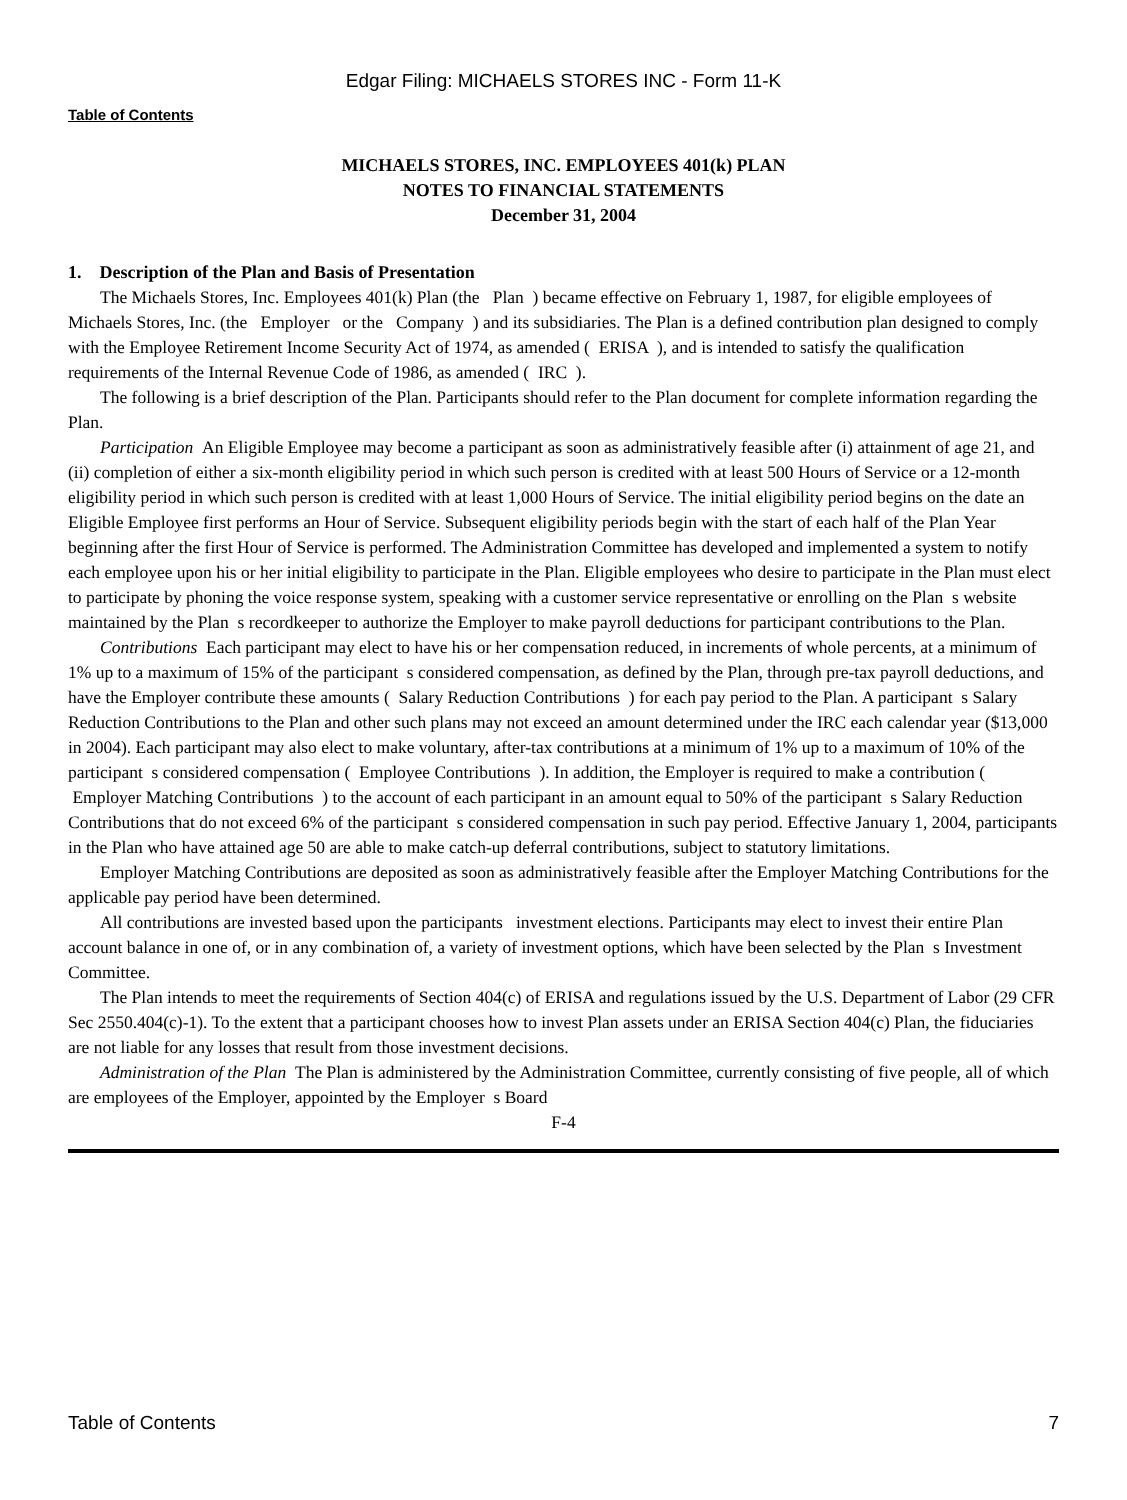Edgar Filing: MICHAELS STORES INC - Form 11-K
Table of Contents
MICHAELS STORES, INC. EMPLOYEES 401(k) PLAN
NOTES TO FINANCIAL STATEMENTS
December 31, 2004
1. Description of the Plan and Basis of Presentation
The Michaels Stores, Inc. Employees 401(k) Plan (the Plan ) became effective on February 1, 1987, for eligible employees of Michaels Stores, Inc. (the Employer or the Company ) and its subsidiaries. The Plan is a defined contribution plan designed to comply with the Employee Retirement Income Security Act of 1974, as amended ( ERISA ), and is intended to satisfy the qualification requirements of the Internal Revenue Code of 1986, as amended ( IRC ).
The following is a brief description of the Plan. Participants should refer to the Plan document for complete information regarding the Plan.
Participation An Eligible Employee may become a participant as soon as administratively feasible after (i) attainment of age 21, and (ii) completion of either a six-month eligibility period in which such person is credited with at least 500 Hours of Service or a 12-month eligibility period in which such person is credited with at least 1,000 Hours of Service. The initial eligibility period begins on the date an Eligible Employee first performs an Hour of Service. Subsequent eligibility periods begin with the start of each half of the Plan Year beginning after the first Hour of Service is performed. The Administration Committee has developed and implemented a system to notify each employee upon his or her initial eligibility to participate in the Plan. Eligible employees who desire to participate in the Plan must elect to participate by phoning the voice response system, speaking with a customer service representative or enrolling on the Plan s website maintained by the Plan s recordkeeper to authorize the Employer to make payroll deductions for participant contributions to the Plan.
Contributions Each participant may elect to have his or her compensation reduced, in increments of whole percents, at a minimum of 1% up to a maximum of 15% of the participant s considered compensation, as defined by the Plan, through pre-tax payroll deductions, and have the Employer contribute these amounts ( Salary Reduction Contributions ) for each pay period to the Plan. A participant s Salary Reduction Contributions to the Plan and other such plans may not exceed an amount determined under the IRC each calendar year ($13,000 in 2004). Each participant may also elect to make voluntary, after-tax contributions at a minimum of 1% up to a maximum of 10% of the participant s considered compensation ( Employee Contributions ). In addition, the Employer is required to make a contribution ( Employer Matching Contributions ) to the account of each participant in an amount equal to 50% of the participant s Salary Reduction Contributions that do not exceed 6% of the participant s considered compensation in such pay period. Effective January 1, 2004, participants in the Plan who have attained age 50 are able to make catch-up deferral contributions, subject to statutory limitations.
Employer Matching Contributions are deposited as soon as administratively feasible after the Employer Matching Contributions for the applicable pay period have been determined.
All contributions are invested based upon the participants investment elections. Participants may elect to invest their entire Plan account balance in one of, or in any combination of, a variety of investment options, which have been selected by the Plan s Investment Committee.
The Plan intends to meet the requirements of Section 404(c) of ERISA and regulations issued by the U.S. Department of Labor (29 CFR Sec 2550.404(c)-1). To the extent that a participant chooses how to invest Plan assets under an ERISA Section 404(c) Plan, the fiduciaries are not liable for any losses that result from those investment decisions.
Administration of the Plan The Plan is administered by the Administration Committee, currently consisting of five people, all of which are employees of the Employer, appointed by the Employer s Board
F-4
Table of Contents 7